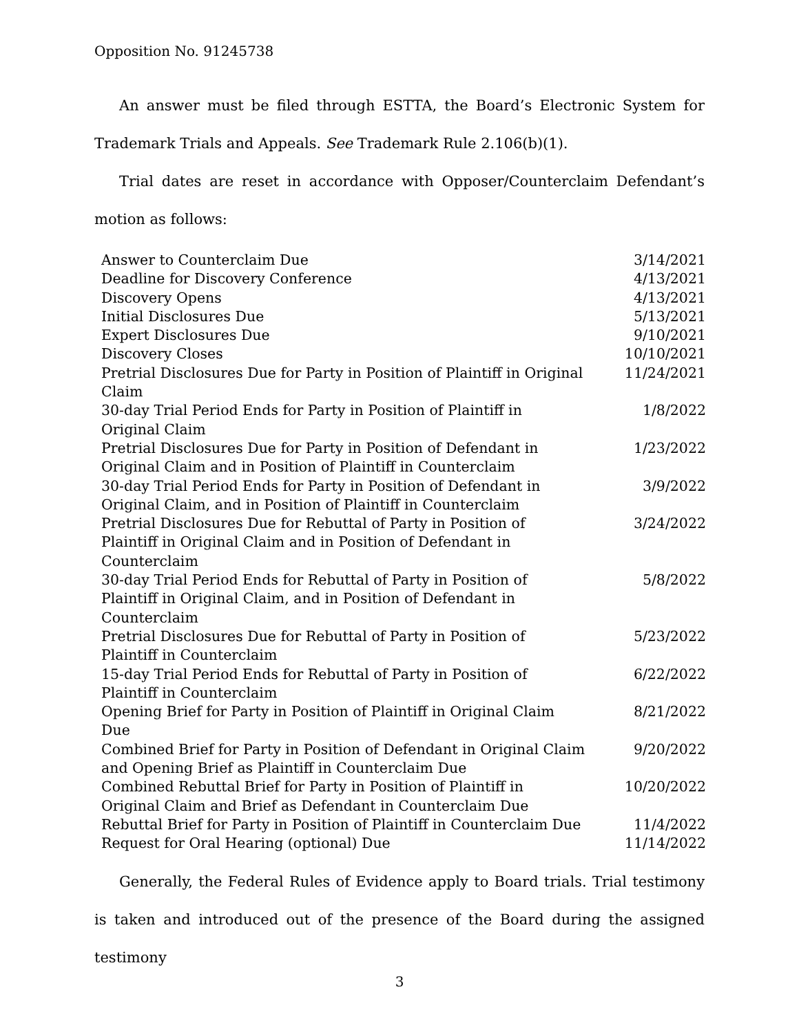Opposition No. 91245738
An answer must be filed through ESTTA, the Board’s Electronic System for Trademark Trials and Appeals. See Trademark Rule 2.106(b)(1).
Trial dates are reset in accordance with Opposer/Counterclaim Defendant’s motion as follows:
| Answer to Counterclaim Due | 3/14/2021 |
| Deadline for Discovery Conference | 4/13/2021 |
| Discovery Opens | 4/13/2021 |
| Initial Disclosures Due | 5/13/2021 |
| Expert Disclosures Due | 9/10/2021 |
| Discovery Closes | 10/10/2021 |
| Pretrial Disclosures Due for Party in Position of Plaintiff in Original Claim | 11/24/2021 |
| 30-day Trial Period Ends for Party in Position of Plaintiff in Original Claim | 1/8/2022 |
| Pretrial Disclosures Due for Party in Position of Defendant in Original Claim and in Position of Plaintiff in Counterclaim | 1/23/2022 |
| 30-day Trial Period Ends for Party in Position of Defendant in Original Claim, and in Position of Plaintiff in Counterclaim | 3/9/2022 |
| Pretrial Disclosures Due for Rebuttal of Party in Position of Plaintiff in Original Claim and in Position of Defendant in Counterclaim | 3/24/2022 |
| 30-day Trial Period Ends for Rebuttal of Party in Position of Plaintiff in Original Claim, and in Position of Defendant in Counterclaim | 5/8/2022 |
| Pretrial Disclosures Due for Rebuttal of Party in Position of Plaintiff in Counterclaim | 5/23/2022 |
| 15-day Trial Period Ends for Rebuttal of Party in Position of Plaintiff in Counterclaim | 6/22/2022 |
| Opening Brief for Party in Position of Plaintiff in Original Claim Due | 8/21/2022 |
| Combined Brief for Party in Position of Defendant in Original Claim and Opening Brief as Plaintiff in Counterclaim Due | 9/20/2022 |
| Combined Rebuttal Brief for Party in Position of Plaintiff in Original Claim and Brief as Defendant in Counterclaim Due | 10/20/2022 |
| Rebuttal Brief for Party in Position of Plaintiff in Counterclaim Due | 11/4/2022 |
| Request for Oral Hearing (optional) Due | 11/14/2022 |
Generally, the Federal Rules of Evidence apply to Board trials. Trial testimony is taken and introduced out of the presence of the Board during the assigned testimony
3